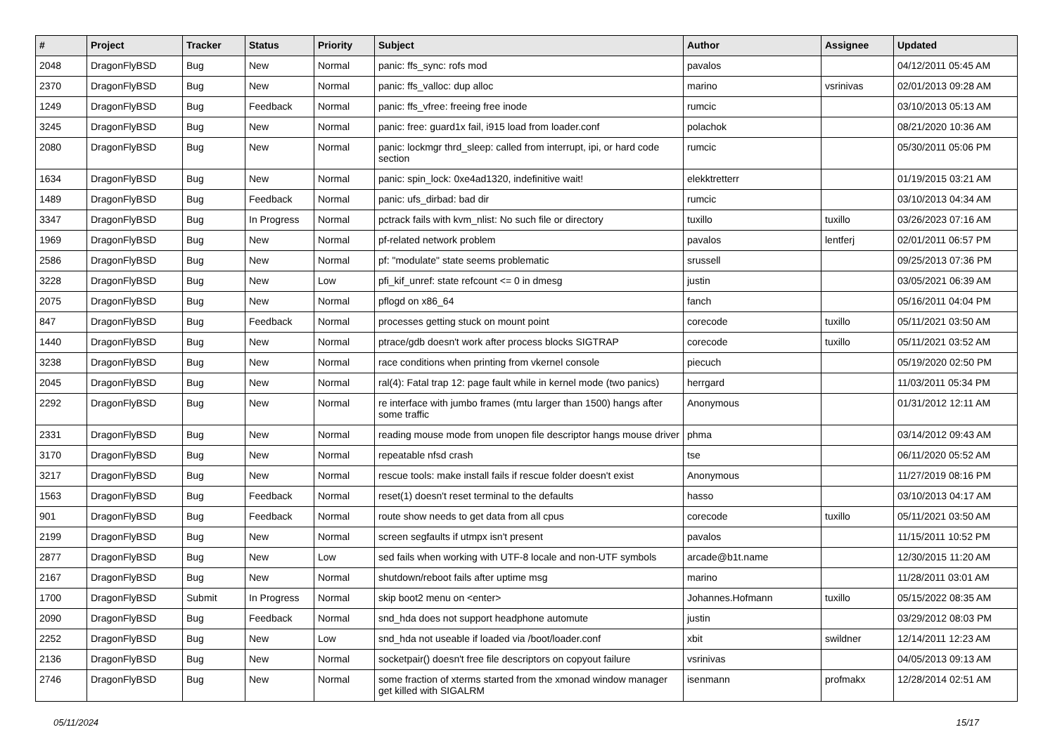| # | Project | Tracker | Status | Priority | Subject | Author | Assignee | Updated |
| --- | --- | --- | --- | --- | --- | --- | --- | --- |
| 2048 | DragonFlyBSD | Bug | New | Normal | panic: ffs_sync: rofs mod | pavalos | | 04/12/2011 05:45 AM |
| 2370 | DragonFlyBSD | Bug | New | Normal | panic: ffs_valloc: dup alloc | marino | vsrinivas | 02/01/2013 09:28 AM |
| 1249 | DragonFlyBSD | Bug | Feedback | Normal | panic: ffs_vfree: freeing free inode | rumcic | | 03/10/2013 05:13 AM |
| 3245 | DragonFlyBSD | Bug | New | Normal | panic: free: guard1x fail, i915 load from loader.conf | polachok | | 08/21/2020 10:36 AM |
| 2080 | DragonFlyBSD | Bug | New | Normal | panic: lockmgr thrd_sleep: called from interrupt, ipi, or hard code section | rumcic | | 05/30/2011 05:06 PM |
| 1634 | DragonFlyBSD | Bug | New | Normal | panic: spin_lock: 0xe4ad1320, indefinitive wait! | elekktretterr | | 01/19/2015 03:21 AM |
| 1489 | DragonFlyBSD | Bug | Feedback | Normal | panic: ufs_dirbad: bad dir | rumcic | | 03/10/2013 04:34 AM |
| 3347 | DragonFlyBSD | Bug | In Progress | Normal | pctrack fails with kvm_nlist: No such file or directory | tuxillo | tuxillo | 03/26/2023 07:16 AM |
| 1969 | DragonFlyBSD | Bug | New | Normal | pf-related network problem | pavalos | lentferj | 02/01/2011 06:57 PM |
| 2586 | DragonFlyBSD | Bug | New | Normal | pf: "modulate" state seems problematic | srussell | | 09/25/2013 07:36 PM |
| 3228 | DragonFlyBSD | Bug | New | Low | pfi_kif_unref: state refcount <= 0 in dmesg | justin | | 03/05/2021 06:39 AM |
| 2075 | DragonFlyBSD | Bug | New | Normal | pflogd on x86_64 | fanch | | 05/16/2011 04:04 PM |
| 847 | DragonFlyBSD | Bug | Feedback | Normal | processes getting stuck on mount point | corecode | tuxillo | 05/11/2021 03:50 AM |
| 1440 | DragonFlyBSD | Bug | New | Normal | ptrace/gdb doesn't work after process blocks SIGTRAP | corecode | tuxillo | 05/11/2021 03:52 AM |
| 3238 | DragonFlyBSD | Bug | New | Normal | race conditions when printing from vkernel console | piecuch | | 05/19/2020 02:50 PM |
| 2045 | DragonFlyBSD | Bug | New | Normal | ral(4): Fatal trap 12: page fault while in kernel mode (two panics) | herrgard | | 11/03/2011 05:34 PM |
| 2292 | DragonFlyBSD | Bug | New | Normal | re interface with jumbo frames (mtu larger than 1500) hangs after some traffic | Anonymous | | 01/31/2012 12:11 AM |
| 2331 | DragonFlyBSD | Bug | New | Normal | reading mouse mode from unopen file descriptor hangs mouse driver | phma | | 03/14/2012 09:43 AM |
| 3170 | DragonFlyBSD | Bug | New | Normal | repeatable nfsd crash | tse | | 06/11/2020 05:52 AM |
| 3217 | DragonFlyBSD | Bug | New | Normal | rescue tools: make install fails if rescue folder doesn't exist | Anonymous | | 11/27/2019 08:16 PM |
| 1563 | DragonFlyBSD | Bug | Feedback | Normal | reset(1) doesn't reset terminal to the defaults | hasso | | 03/10/2013 04:17 AM |
| 901 | DragonFlyBSD | Bug | Feedback | Normal | route show needs to get data from all cpus | corecode | tuxillo | 05/11/2021 03:50 AM |
| 2199 | DragonFlyBSD | Bug | New | Normal | screen segfaults if utmpx isn't present | pavalos | | 11/15/2011 10:52 PM |
| 2877 | DragonFlyBSD | Bug | New | Low | sed fails when working with UTF-8 locale and non-UTF symbols | arcade@b1t.name | | 12/30/2015 11:20 AM |
| 2167 | DragonFlyBSD | Bug | New | Normal | shutdown/reboot fails after uptime msg | marino | | 11/28/2011 03:01 AM |
| 1700 | DragonFlyBSD | Submit | In Progress | Normal | skip boot2 menu on <enter> | Johannes.Hofmann | tuxillo | 05/15/2022 08:35 AM |
| 2090 | DragonFlyBSD | Bug | Feedback | Normal | snd_hda does not support headphone automute | justin | | 03/29/2012 08:03 PM |
| 2252 | DragonFlyBSD | Bug | New | Low | snd_hda not useable if loaded via /boot/loader.conf | xbit | swildner | 12/14/2011 12:23 AM |
| 2136 | DragonFlyBSD | Bug | New | Normal | socketpair() doesn't free file descriptors on copyout failure | vsrinivas | | 04/05/2013 09:13 AM |
| 2746 | DragonFlyBSD | Bug | New | Normal | some fraction of xterms started from the xmonad window manager get killed with SIGALRM | isenmann | profmakx | 12/28/2014 02:51 AM |
05/11/2024 15/17